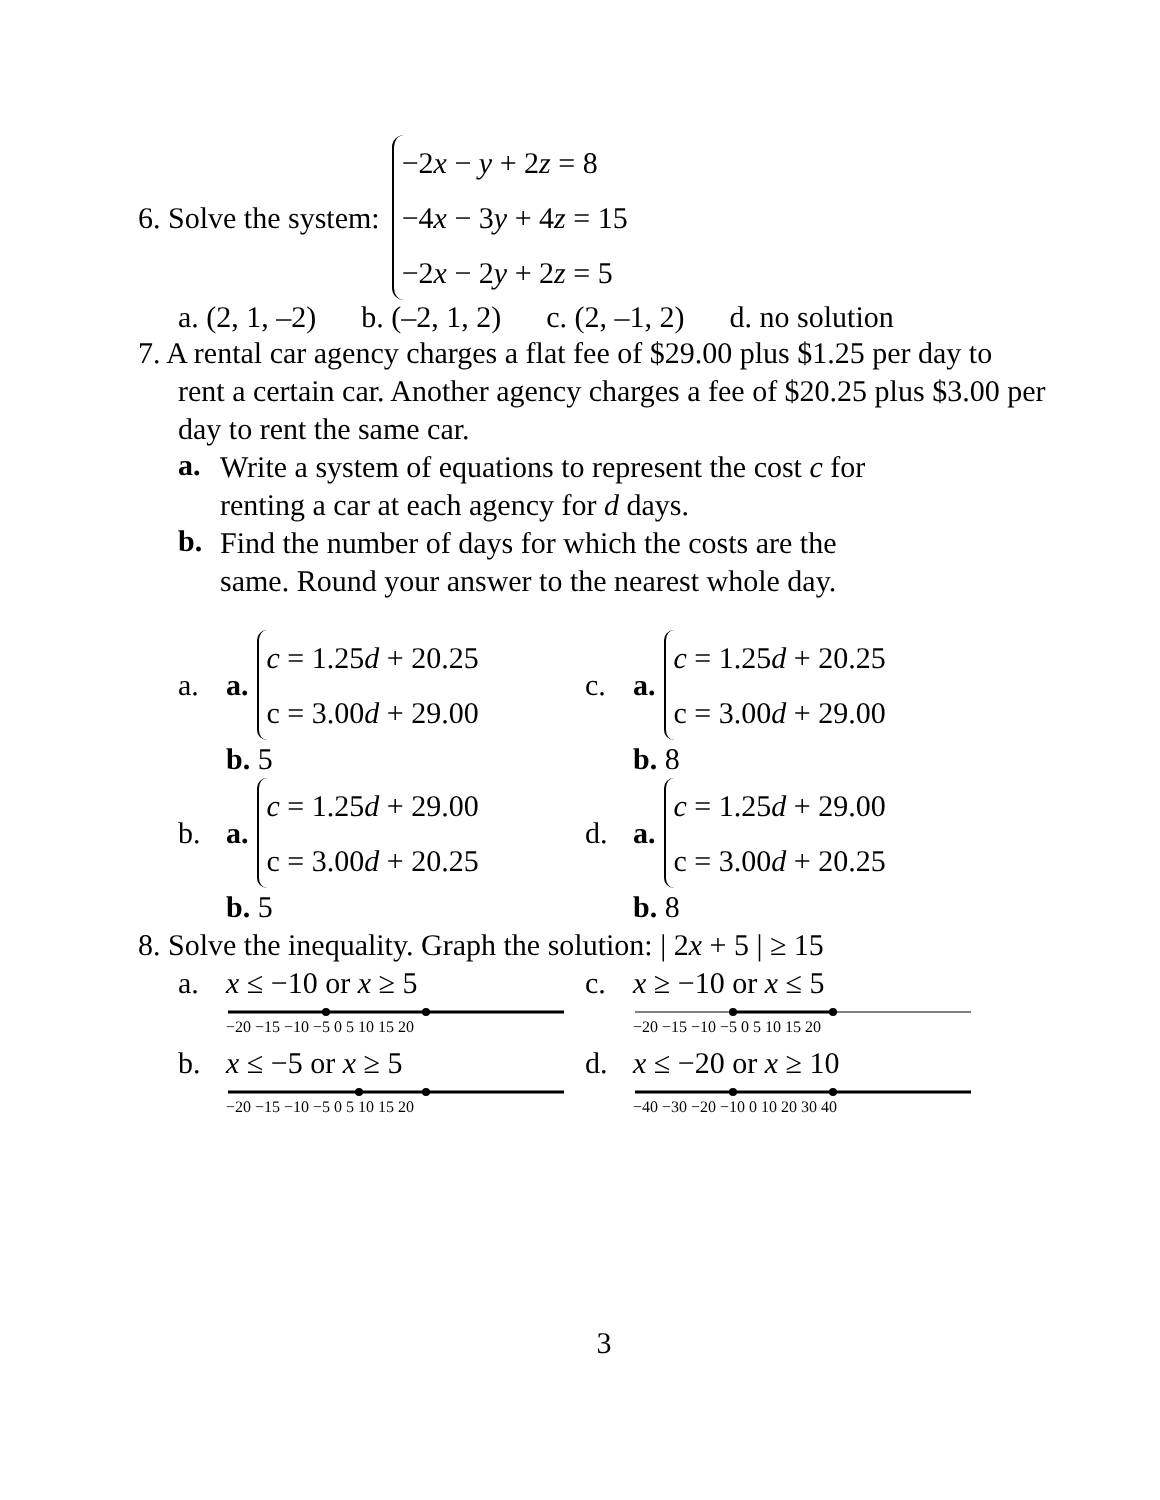6. Solve the system:
−2x − y + 2z = 8
−4x − 3y + 4z = 15
−2x − 2y + 2z = 5
a. (2, 1, –2) b. (–2, 1, 2) c. (2, –1, 2) d. no solution
7. A rental car agency charges a flat fee of $29.00 plus $1.25 per day to
rent a certain car. Another agency charges a fee of $20.25 plus $3.00 per day to rent the same car.
a.
Write a system of equations to represent the cost c for
renting a car at each agency for d days.
b.
Find the number of days for which the costs are the
same. Round your answer to the nearest whole day.
a. a.
c = 1.25d + 20.25
c = 3.00d + 29.00
b. 5
c. a.
c = 1.25d + 20.25
c = 3.00d + 29.00
b. 8
b. a.
c = 1.25d + 29.00
c = 3.00d + 20.25
b. 5
d. a.
c = 1.25d + 29.00
c = 3.00d + 20.25
b. 8
8. Solve the inequality. Graph the solution: | 2x + 5 | ≥ 15
a. x ≤ −10 or x ≥ 5
−20 −15 −10 −5 0 5 10 15 20
c. x ≥ −10 or x ≤ 5
−20 −15 −10 −5 0 5 10 15 20
b. x ≤ −5 or x ≥ 5
−20 −15 −10 −5 0 5 10 15 20
d. x ≤ −20 or x ≥ 10
−40 −30 −20 −10 0 10 20 30 40
3